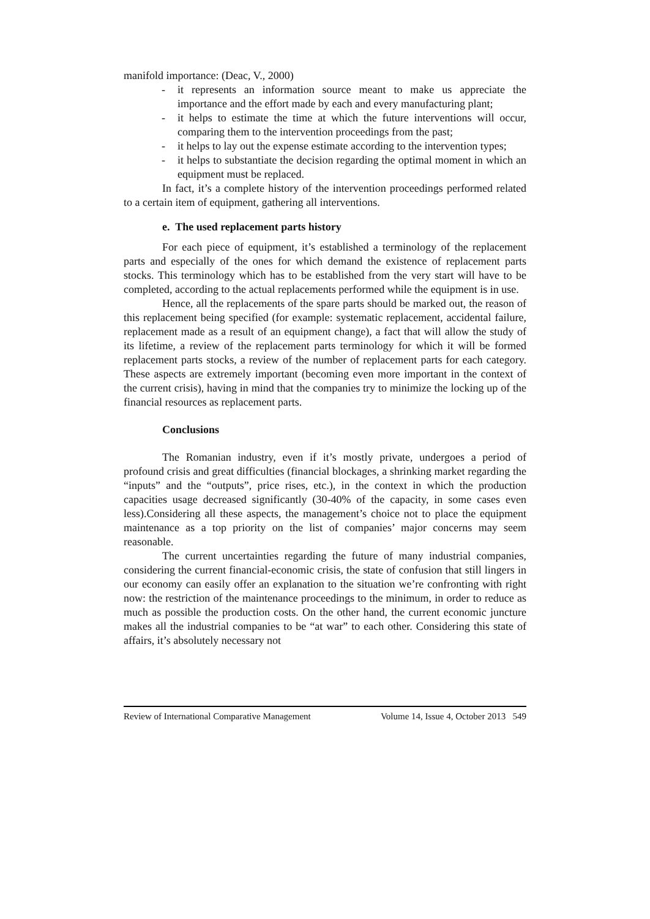manifold importance: (Deac, V., 2000)
- it represents an information source meant to make us appreciate the importance and the effort made by each and every manufacturing plant;
- it helps to estimate the time at which the future interventions will occur, comparing them to the intervention proceedings from the past;
- it helps to lay out the expense estimate according to the intervention types;
- it helps to substantiate the decision regarding the optimal moment in which an equipment must be replaced.
In fact, it’s a complete history of the intervention proceedings performed related to a certain item of equipment, gathering all interventions.
e. The used replacement parts history
For each piece of equipment, it’s established a terminology of the replacement parts and especially of the ones for which demand the existence of replacement parts stocks. This terminology which has to be established from the very start will have to be completed, according to the actual replacements performed while the equipment is in use.
Hence, all the replacements of the spare parts should be marked out, the reason of this replacement being specified (for example: systematic replacement, accidental failure, replacement made as a result of an equipment change), a fact that will allow the study of its lifetime, a review of the replacement parts terminology for which it will be formed replacement parts stocks, a review of the number of replacement parts for each category. These aspects are extremely important (becoming even more important in the context of the current crisis), having in mind that the companies try to minimize the locking up of the financial resources as replacement parts.
Conclusions
The Romanian industry, even if it’s mostly private, undergoes a period of profound crisis and great difficulties (financial blockages, a shrinking market regarding the “inputs” and the “outputs”, price rises, etc.), in the context in which the production capacities usage decreased significantly (30-40% of the capacity, in some cases even less).Considering all these aspects, the management’s choice not to place the equipment maintenance as a top priority on the list of companies’ major concerns may seem reasonable.
The current uncertainties regarding the future of many industrial companies, considering the current financial-economic crisis, the state of confusion that still lingers in our economy can easily offer an explanation to the situation we’re confronting with right now: the restriction of the maintenance proceedings to the minimum, in order to reduce as much as possible the production costs. On the other hand, the current economic juncture makes all the industrial companies to be “at war” to each other. Considering this state of affairs, it’s absolutely necessary not
Review of International Comparative Management Volume 14, Issue 4, October 2013 549